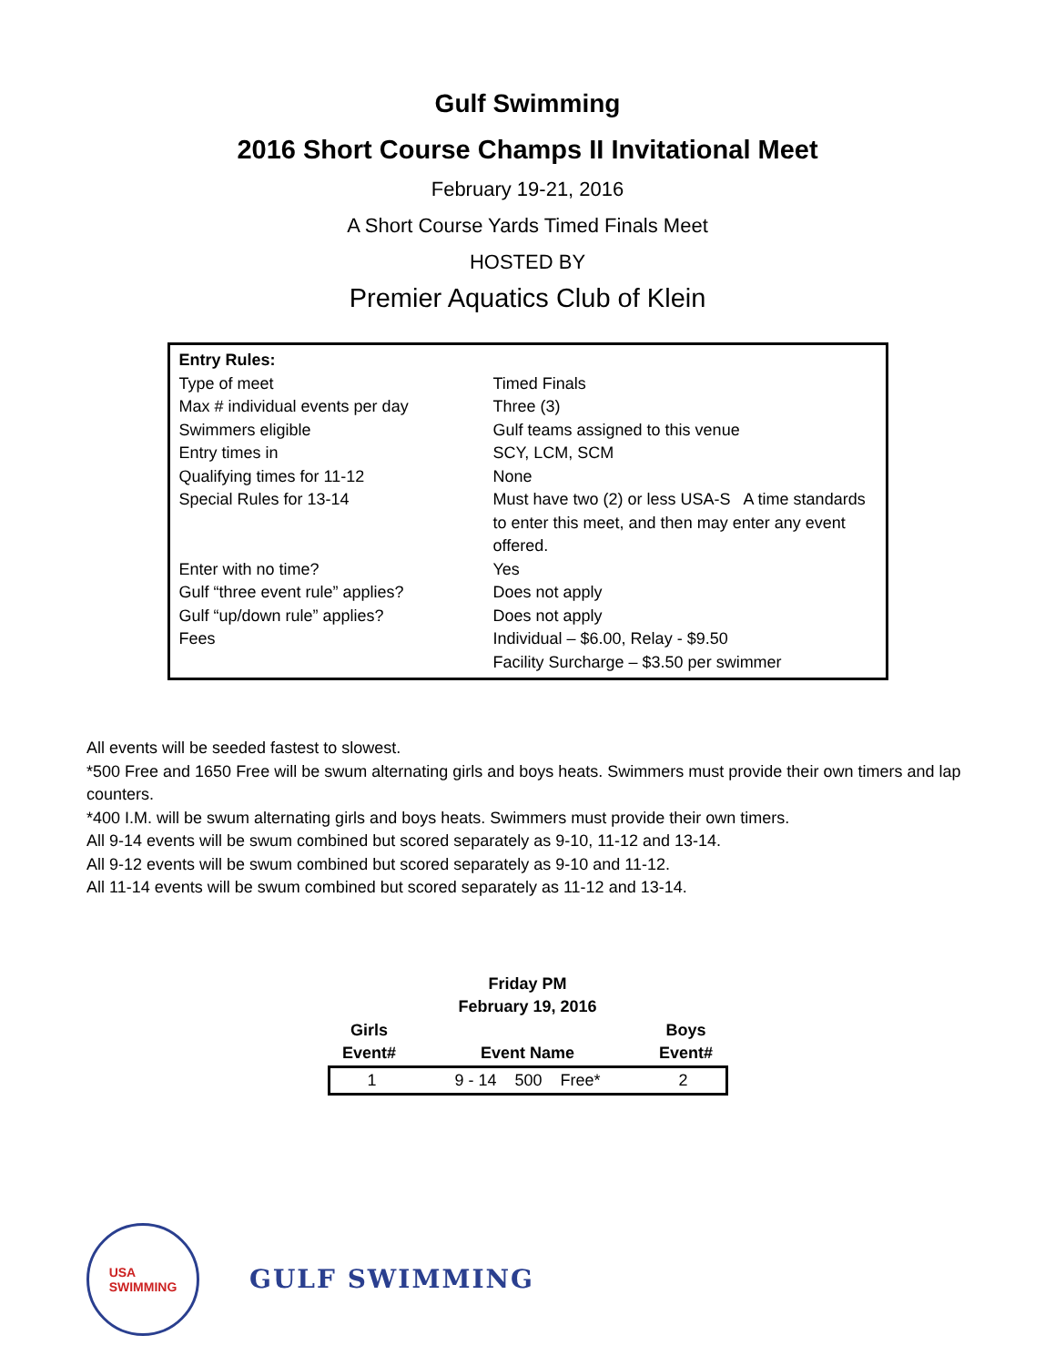Gulf Swimming
2016 Short Course Champs II Invitational Meet
February 19-21, 2016
A Short Course Yards Timed Finals Meet
HOSTED BY
Premier Aquatics Club of Klein
| Entry Rules: | |
| Type of meet | Timed Finals |
| Max # individual events per day | Three (3) |
| Swimmers eligible | Gulf teams assigned to this venue |
| Entry times in | SCY, LCM, SCM |
| Qualifying times for 11-12 | None |
| Special Rules for 13-14 | Must have two (2) or less USA-S A time standards to enter this meet, and then may enter any event offered. |
| Enter with no time? | Yes |
| Gulf “three event rule” applies? | Does not apply |
| Gulf “up/down rule” applies? | Does not apply |
| Fees | Individual – $6.00, Relay - $9.50 Facility Surcharge – $3.50 per swimmer |
All events will be seeded fastest to slowest.
*500 Free and 1650 Free will be swum alternating girls and boys heats. Swimmers must provide their own timers and lap counters.
*400 I.M. will be swum alternating girls and boys heats. Swimmers must provide their own timers.
All 9-14 events will be swum combined but scored separately as 9-10, 11-12 and 13-14.
All 9-12 events will be swum combined but scored separately as 9-10 and 11-12.
All 11-14 events will be swum combined but scored separately as 11-12 and 13-14.
Friday PM
February 19, 2016
| Girls Event# | Event Name | Boys Event# |
| --- | --- | --- |
| 1 | 9 - 14 500 Free* | 2 |
USA
SWIMMING
GULF SWIMMING